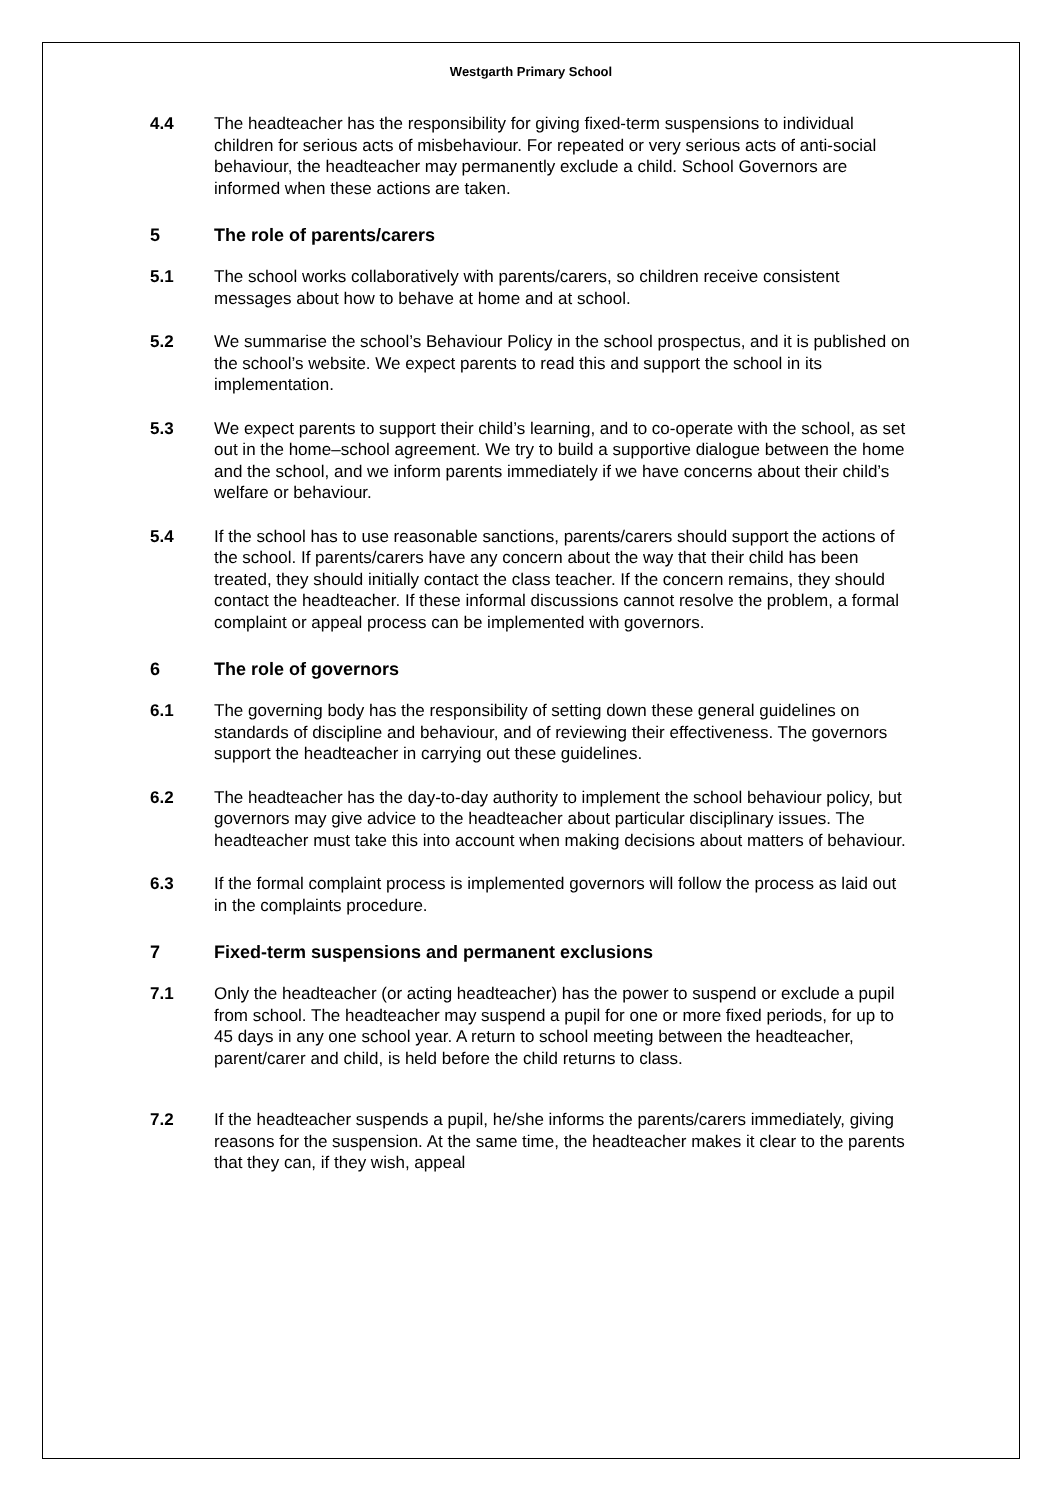Westgarth Primary School
4.4 The headteacher has the responsibility for giving fixed-term suspensions to individual children for serious acts of misbehaviour. For repeated or very serious acts of anti-social behaviour, the headteacher may permanently exclude a child. School Governors are informed when these actions are taken.
5 The role of parents/carers
5.1 The school works collaboratively with parents/carers, so children receive consistent messages about how to behave at home and at school.
5.2 We summarise the school’s Behaviour Policy in the school prospectus, and it is published on the school’s website. We expect parents to read this and support the school in its implementation.
5.3 We expect parents to support their child’s learning, and to co-operate with the school, as set out in the home–school agreement. We try to build a supportive dialogue between the home and the school, and we inform parents immediately if we have concerns about their child’s welfare or behaviour.
5.4 If the school has to use reasonable sanctions, parents/carers should support the actions of the school. If parents/carers have any concern about the way that their child has been treated, they should initially contact the class teacher. If the concern remains, they should contact the headteacher. If these informal discussions cannot resolve the problem, a formal complaint or appeal process can be implemented with governors.
6 The role of governors
6.1 The governing body has the responsibility of setting down these general guidelines on standards of discipline and behaviour, and of reviewing their effectiveness. The governors support the headteacher in carrying out these guidelines.
6.2 The headteacher has the day-to-day authority to implement the school behaviour policy, but governors may give advice to the headteacher about particular disciplinary issues. The headteacher must take this into account when making decisions about matters of behaviour.
6.3 If the formal complaint process is implemented governors will follow the process as laid out in the complaints procedure.
7 Fixed-term suspensions and permanent exclusions
7.1 Only the headteacher (or acting headteacher) has the power to suspend or exclude a pupil from school. The headteacher may suspend a pupil for one or more fixed periods, for up to 45 days in any one school year. A return to school meeting between the headteacher, parent/carer and child, is held before the child returns to class.
7.2 If the headteacher suspends a pupil, he/she informs the parents/carers immediately, giving reasons for the suspension. At the same time, the headteacher makes it clear to the parents that they can, if they wish, appeal